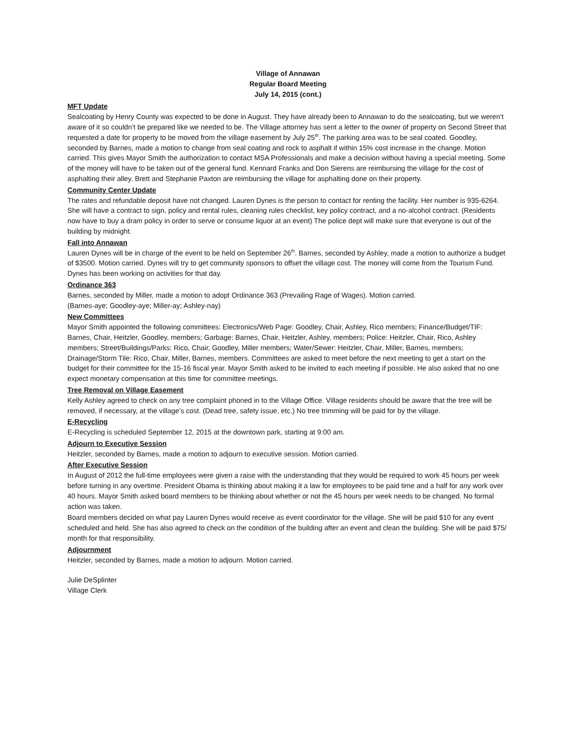Village of Annawan
Regular Board Meeting
July 14, 2015 (cont.)
MFT Update
Sealcoating by Henry County was expected to be done in August. They have already been to Annawan to do the sealcoating, but we weren’t aware of it so couldn’t be prepared like we needed to be. The Village attorney has sent a letter to the owner of property on Second Street that requested a date for property to be moved from the village easement by July 25<sup>th</sup>. The parking area was to be seal coated. Goodley, seconded by Barnes, made a motion to change from seal coating and rock to asphalt if within 15% cost increase in the change. Motion carried. This gives Mayor Smith the authorization to contact MSA Professionals and make a decision without having a special meeting. Some of the money will have to be taken out of the general fund. Kennard Franks and Don Sierens are reimbursing the village for the cost of asphalting their alley. Brett and Stephanie Paxton are reimbursing the village for asphalting done on their property.
Community Center Update
The rates and refundable deposit have not changed. Lauren Dynes is the person to contact for renting the facility. Her number is 935-6264. She will have a contract to sign, policy and rental rules, cleaning rules checklist, key policy contract, and a no-alcohol contract. (Residents now have to buy a dram policy in order to serve or consume liquor at an event) The police dept will make sure that everyone is out of the building by midnight.
Fall into Annawan
Lauren Dynes will be in charge of the event to be held on September 26<sup>th</sup>. Barnes, seconded by Ashley, made a motion to authorize a budget of $3500. Motion carried. Dynes will try to get community sponsors to offset the village cost. The money will come from the Tourism Fund. Dynes has been working on activities for that day.
Ordinance 363
Barnes, seconded by Miller, made a motion to adopt Ordinance 363 (Prevailing Rage of Wages). Motion carried.
(Barnes-aye; Goodley-aye; Miller-ay; Ashley-nay)
New Committees
Mayor Smith appointed the following committees: Electronics/Web Page: Goodley, Chair, Ashley, Rico members; Finance/Budget/TIF: Barnes, Chair, Heitzler, Goodley, members; Garbage: Barnes, Chair, Heitzler, Ashley, members; Police: Heitzler, Chair, Rico, Ashley members; Street/Buildings/Parks: Rico, Chair, Goodley, Miller members; Water/Sewer: Heitzler, Chair, Miller, Barnes, members; Drainage/Storm Tile: Rico, Chair, Miller, Barnes, members. Committees are asked to meet before the next meeting to get a start on the budget for their committee for the 15-16 fiscal year. Mayor Smith asked to be invited to each meeting if possible. He also asked that no one expect monetary compensation at this time for committee meetings.
Tree Removal on Village Easement
Kelly Ashley agreed to check on any tree complaint phoned in to the Village Office. Village residents should be aware that the tree will be removed, if necessary, at the village’s cost. (Dead tree, safety issue, etc.) No tree trimming will be paid for by the village.
E-Recycling
E-Recycling is scheduled September 12, 2015 at the downtown park, starting at 9:00 am.
Adjourn to Executive Session
Heitzler, seconded by Barnes, made a motion to adjourn to executive session. Motion carried.
After Executive Session
In August of 2012 the full-time employees were given a raise with the understanding that they would be required to work 45 hours per week before turning in any overtime. President Obama is thinking about making it a law for employees to be paid time and a half for any work over 40 hours. Mayor Smith asked board members to be thinking about whether or not the 45 hours per week needs to be changed. No formal action was taken.
Board members decided on what pay Lauren Dynes would receive as event coordinator for the village. She will be paid $10 for any event scheduled and held. She has also agreed to check on the condition of the building after an event and clean the building. She will be paid $75/ month for that responsibility.
Adjournment
Heitzler, seconded by Barnes, made a motion to adjourn. Motion carried.
Julie DeSplinter
Village Clerk